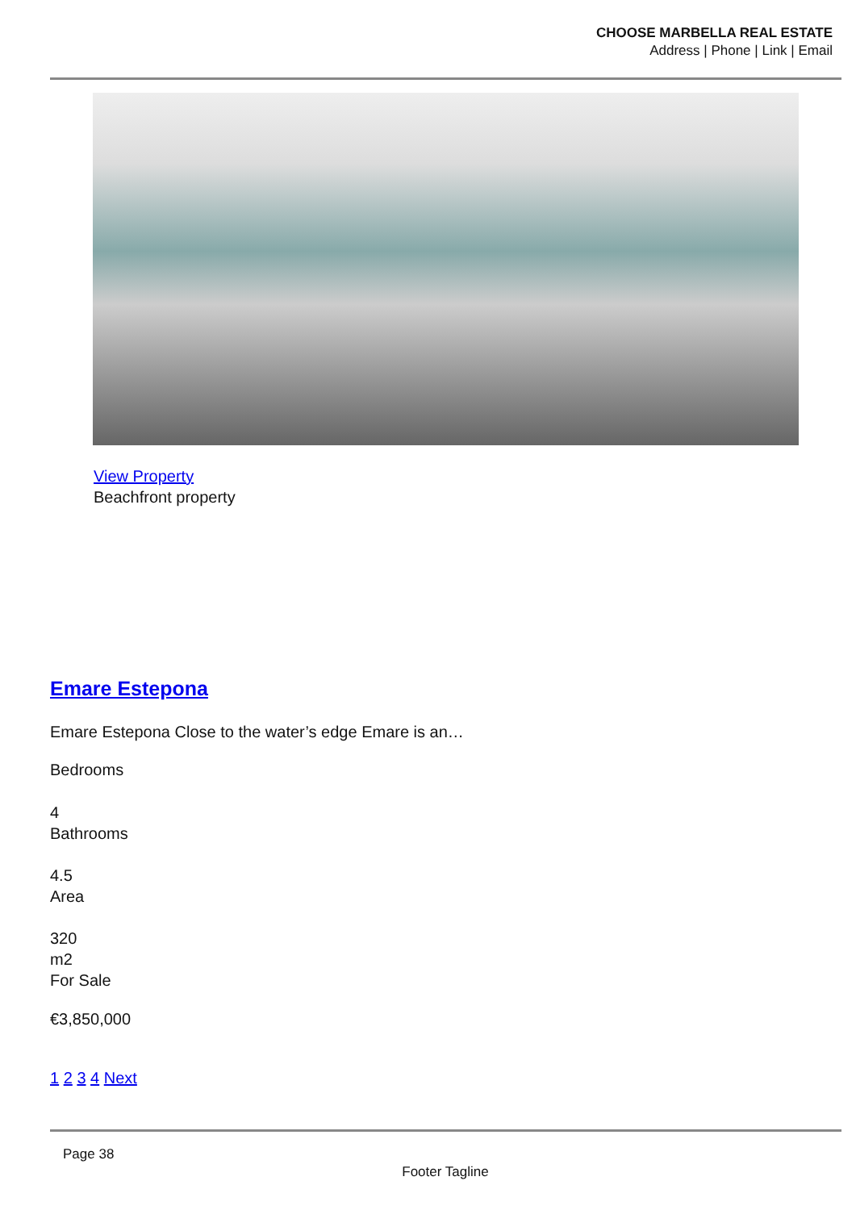CHOOSE MARBELLA REAL ESTATE
Address | Phone | Link | Email
View Property
Beachfront property
Emare Estepona
Emare Estepona Close to the water’s edge Emare is an…
Bedrooms
4
Bathrooms
4.5
Area
320
m2
For Sale
€3,850,000
1 2 3 4 Next
Page 38
Footer Tagline